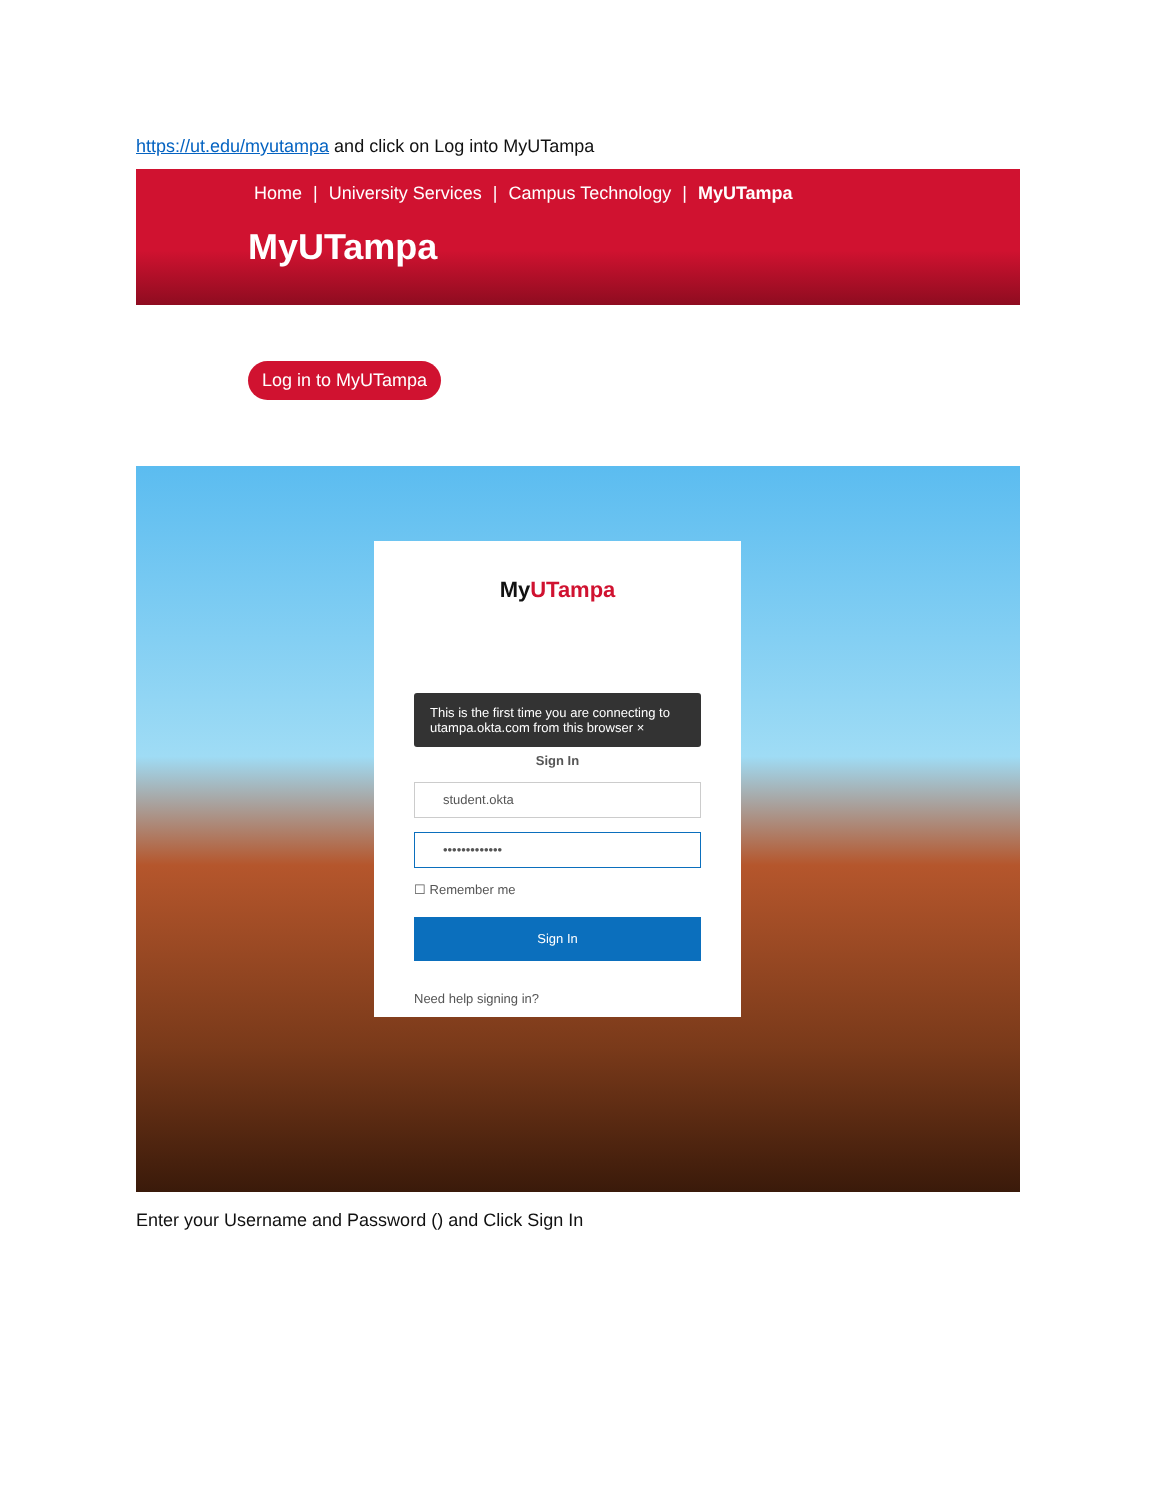https://ut.edu/myutampa and click on Log into MyUTampa
Home | University Services | Campus Technology | MyUTampa
MyUTampa
Log in to MyUTampa
MyUTampa
This is the first time you are connecting to utampa.okta.com from this browser ×
Sign In
student.okta
•••••••••••••
☐ Remember me
Sign In
Need help signing in?
Enter your Username and Password () and Click Sign In